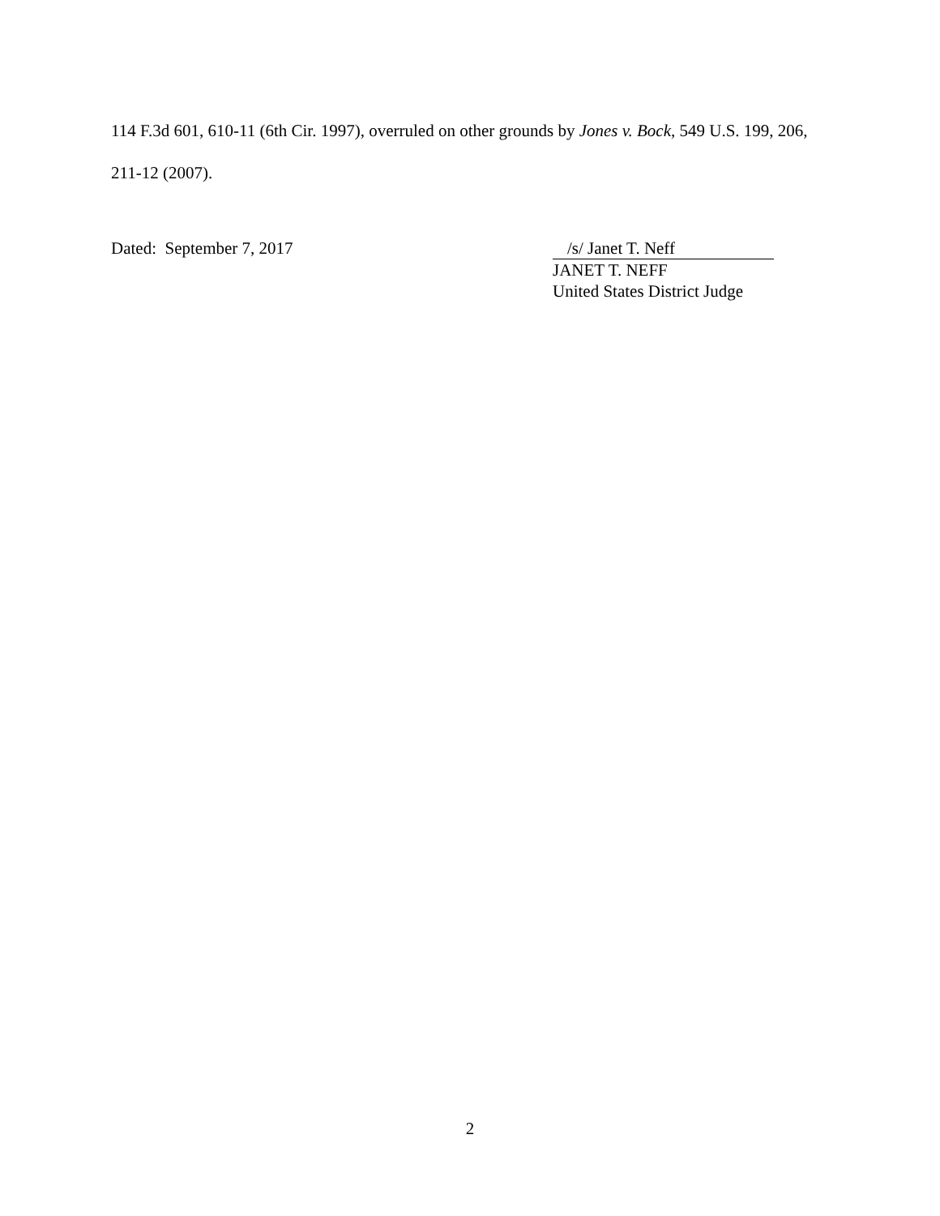114 F.3d 601, 610-11 (6th Cir. 1997), overruled on other grounds by Jones v. Bock, 549 U.S. 199, 206, 211-12 (2007).
Dated: September 7, 2017 /s/ Janet T. Neff
JANET T. NEFF
United States District Judge
2